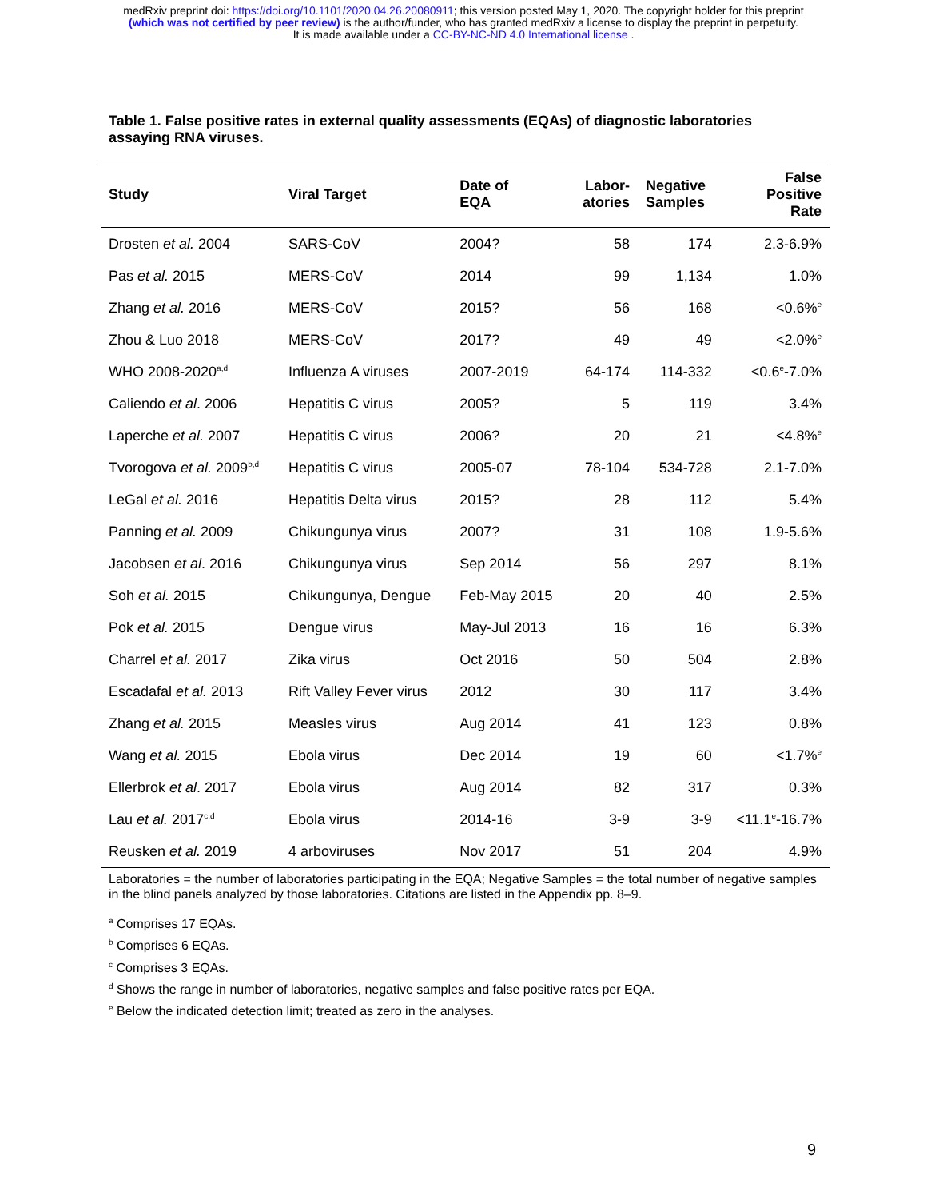medRxiv preprint doi: https://doi.org/10.1101/2020.04.26.20080911; this version posted May 1, 2020. The copyright holder for this preprint
(which was not certified by peer review) is the author/funder, who has granted medRxiv a license to display the preprint in perpetuity.
It is made available under a CC-BY-NC-ND 4.0 International license .
Table 1. False positive rates in external quality assessments (EQAs) of diagnostic laboratories assaying RNA viruses.
| Study | Viral Target | Date of EQA | Labor- atories | Negative Samples | False Positive Rate |
| --- | --- | --- | --- | --- | --- |
| Drosten et al. 2004 | SARS-CoV | 2004? | 58 | 174 | 2.3-6.9% |
| Pas et al. 2015 | MERS-CoV | 2014 | 99 | 1,134 | 1.0% |
| Zhang et al. 2016 | MERS-CoV | 2015? | 56 | 168 | <0.6%<sup>e</sup> |
| Zhou & Luo 2018 | MERS-CoV | 2017? | 49 | 49 | <2.0%<sup>e</sup> |
| WHO 2008-2020<sup>a,d</sup> | Influenza A viruses | 2007-2019 | 64-174 | 114-332 | <0.6<sup>e</sup>-7.0% |
| Caliendo et al . 2006 | Hepatitis C virus | 2005? | 5 | 119 | 3.4% |
| Laperche et al. 2007 | Hepatitis C virus | 2006? | 20 | 21 | <4.8%<sup>e</sup> |
| Tvorogova et al. 2009<sup>b,d</sup> | Hepatitis C virus | 2005-07 | 78-104 | 534-728 | 2.1-7.0% |
| LeGal et al. 2016 | Hepatitis Delta virus | 2015? | 28 | 112 | 5.4% |
| Panning et al. 2009 | Chikungunya virus | 2007? | 31 | 108 | 1.9-5.6% |
| Jacobsen et al . 2016 | Chikungunya virus | Sep 2014 | 56 | 297 | 8.1% |
| Soh et al. 2015 | Chikungunya, Dengue | Feb-May 2015 | 20 | 40 | 2.5% |
| Pok et al. 2015 | Dengue virus | May-Jul 2013 | 16 | 16 | 6.3% |
| Charrel et al. 2017 | Zika virus | Oct 2016 | 50 | 504 | 2.8% |
| Escadafal et al. 2013 | Rift Valley Fever virus | 2012 | 30 | 117 | 3.4% |
| Zhang et al. 2015 | Measles virus | Aug 2014 | 41 | 123 | 0.8% |
| Wang et al. 2015 | Ebola virus | Dec 2014 | 19 | 60 | <1.7%<sup>e</sup> |
| Ellerbrok et al . 2017 | Ebola virus | Aug 2014 | 82 | 317 | 0.3% |
| Lau et al. 2017<sup>c,d</sup> | Ebola virus | 2014-16 | 3-9 | 3-9 | <11.1<sup>e</sup>-16.7% |
| Reusken et al. 2019 | 4 arboviruses | Nov 2017 | 51 | 204 | 4.9% |
Laboratories = the number of laboratories participating in the EQA; Negative Samples = the total number of negative samples in the blind panels analyzed by those laboratories. Citations are listed in the Appendix pp. 8–9.
<sup>a</sup> Comprises 17 EQAs.
<sup>b</sup> Comprises 6 EQAs.
<sup>c</sup> Comprises 3 EQAs.
<sup>d</sup> Shows the range in number of laboratories, negative samples and false positive rates per EQA.
<sup>e</sup> Below the indicated detection limit; treated as zero in the analyses.
9